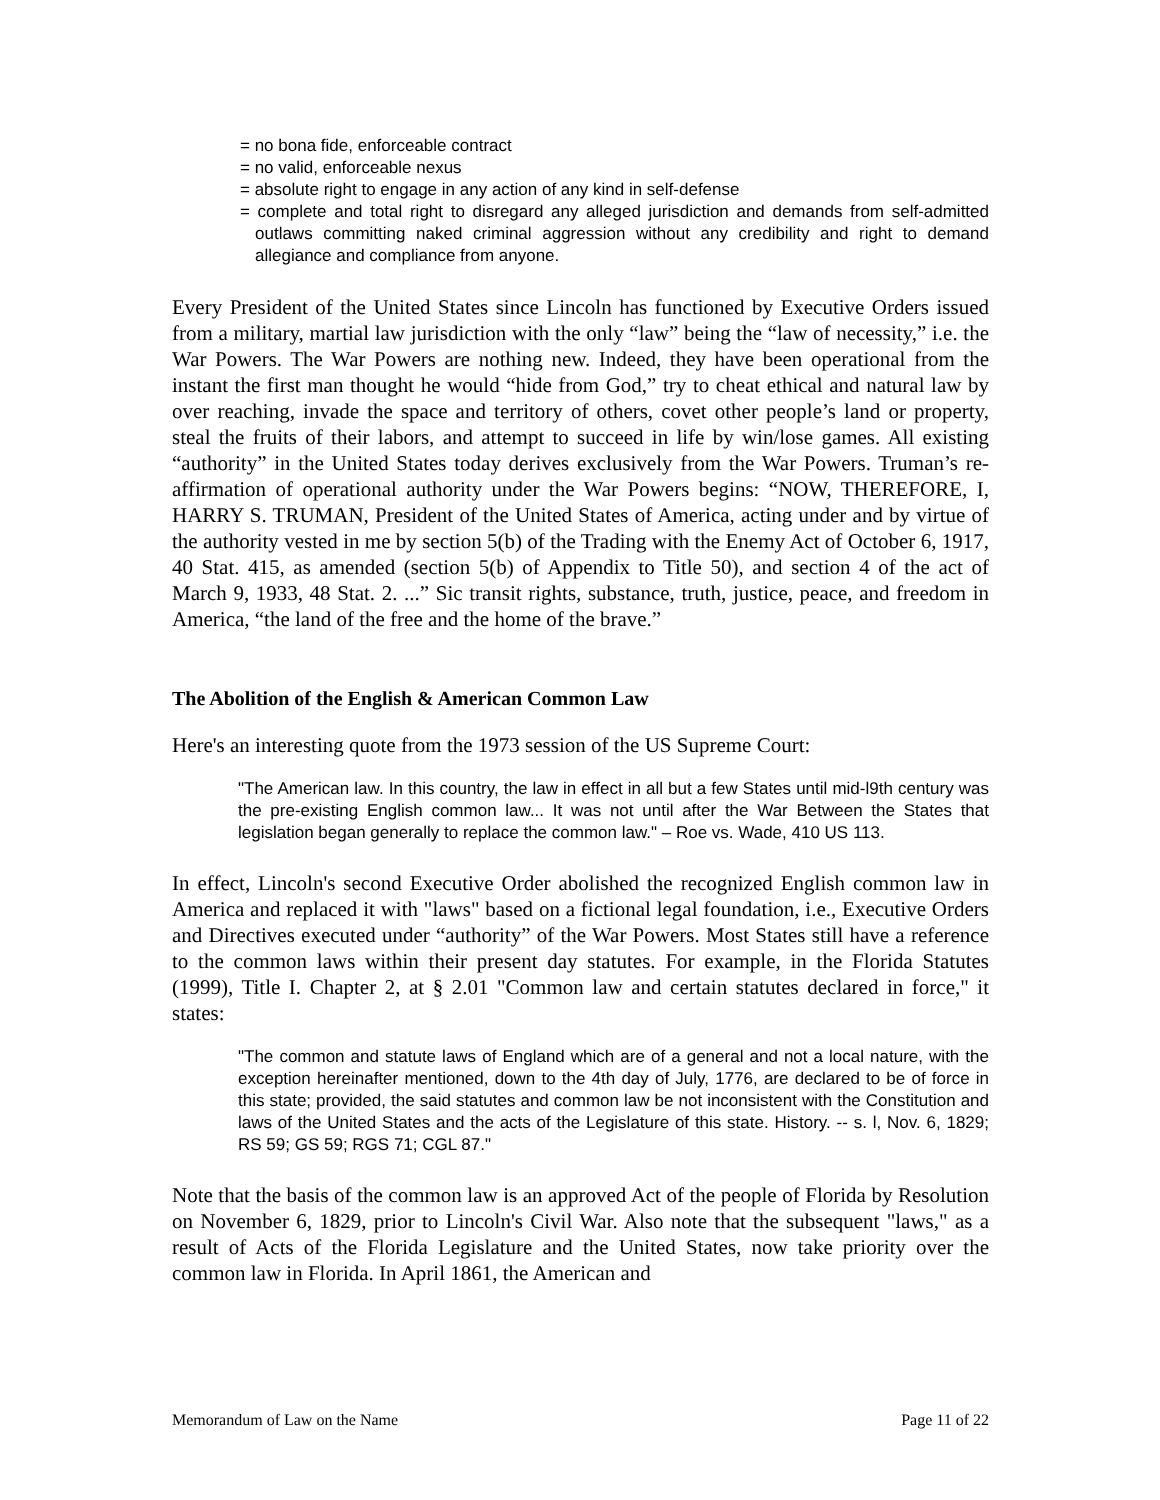= no bona fide, enforceable contract
= no valid, enforceable nexus
= absolute right to engage in any action of any kind in self-defense
= complete and total right to disregard any alleged jurisdiction and demands from self-admitted outlaws committing naked criminal aggression without any credibility and right to demand allegiance and compliance from anyone.
Every President of the United States since Lincoln has functioned by Executive Orders issued from a military, martial law jurisdiction with the only “law” being the “law of necessity,” i.e. the War Powers. The War Powers are nothing new. Indeed, they have been operational from the instant the first man thought he would “hide from God,” try to cheat ethical and natural law by over reaching, invade the space and territory of others, covet other people’s land or property, steal the fruits of their labors, and attempt to succeed in life by win/lose games. All existing “authority” in the United States today derives exclusively from the War Powers. Truman’s re-affirmation of operational authority under the War Powers begins: “NOW, THEREFORE, I, HARRY S. TRUMAN, President of the United States of America, acting under and by virtue of the authority vested in me by section 5(b) of the Trading with the Enemy Act of October 6, 1917, 40 Stat. 415, as amended (section 5(b) of Appendix to Title 50), and section 4 of the act of March 9, 1933, 48 Stat. 2. ...” Sic transit rights, substance, truth, justice, peace, and freedom in America, “the land of the free and the home of the brave.”
The Abolition of the English & American Common Law
Here's an interesting quote from the 1973 session of the US Supreme Court:
"The American law. In this country, the law in effect in all but a few States until mid-l9th century was the pre-existing English common law... It was not until after the War Between the States that legislation began generally to replace the common law." – Roe vs. Wade, 410 US 113.
In effect, Lincoln's second Executive Order abolished the recognized English common law in America and replaced it with "laws" based on a fictional legal foundation, i.e., Executive Orders and Directives executed under “authority” of the War Powers. Most States still have a reference to the common laws within their present day statutes. For example, in the Florida Statutes (1999), Title I. Chapter 2, at § 2.01 "Common law and certain statutes declared in force," it states:
"The common and statute laws of England which are of a general and not a local nature, with the exception hereinafter mentioned, down to the 4th day of July, 1776, are declared to be of force in this state; provided, the said statutes and common law be not inconsistent with the Constitution and laws of the United States and the acts of the Legislature of this state. History. -- s. l, Nov. 6, 1829; RS 59; GS 59; RGS 71; CGL 87."
Note that the basis of the common law is an approved Act of the people of Florida by Resolution on November 6, 1829, prior to Lincoln's Civil War. Also note that the subsequent "laws," as a result of Acts of the Florida Legislature and the United States, now take priority over the common law in Florida. In April 1861, the American and
Memorandum of Law on the Name Page 11 of 22